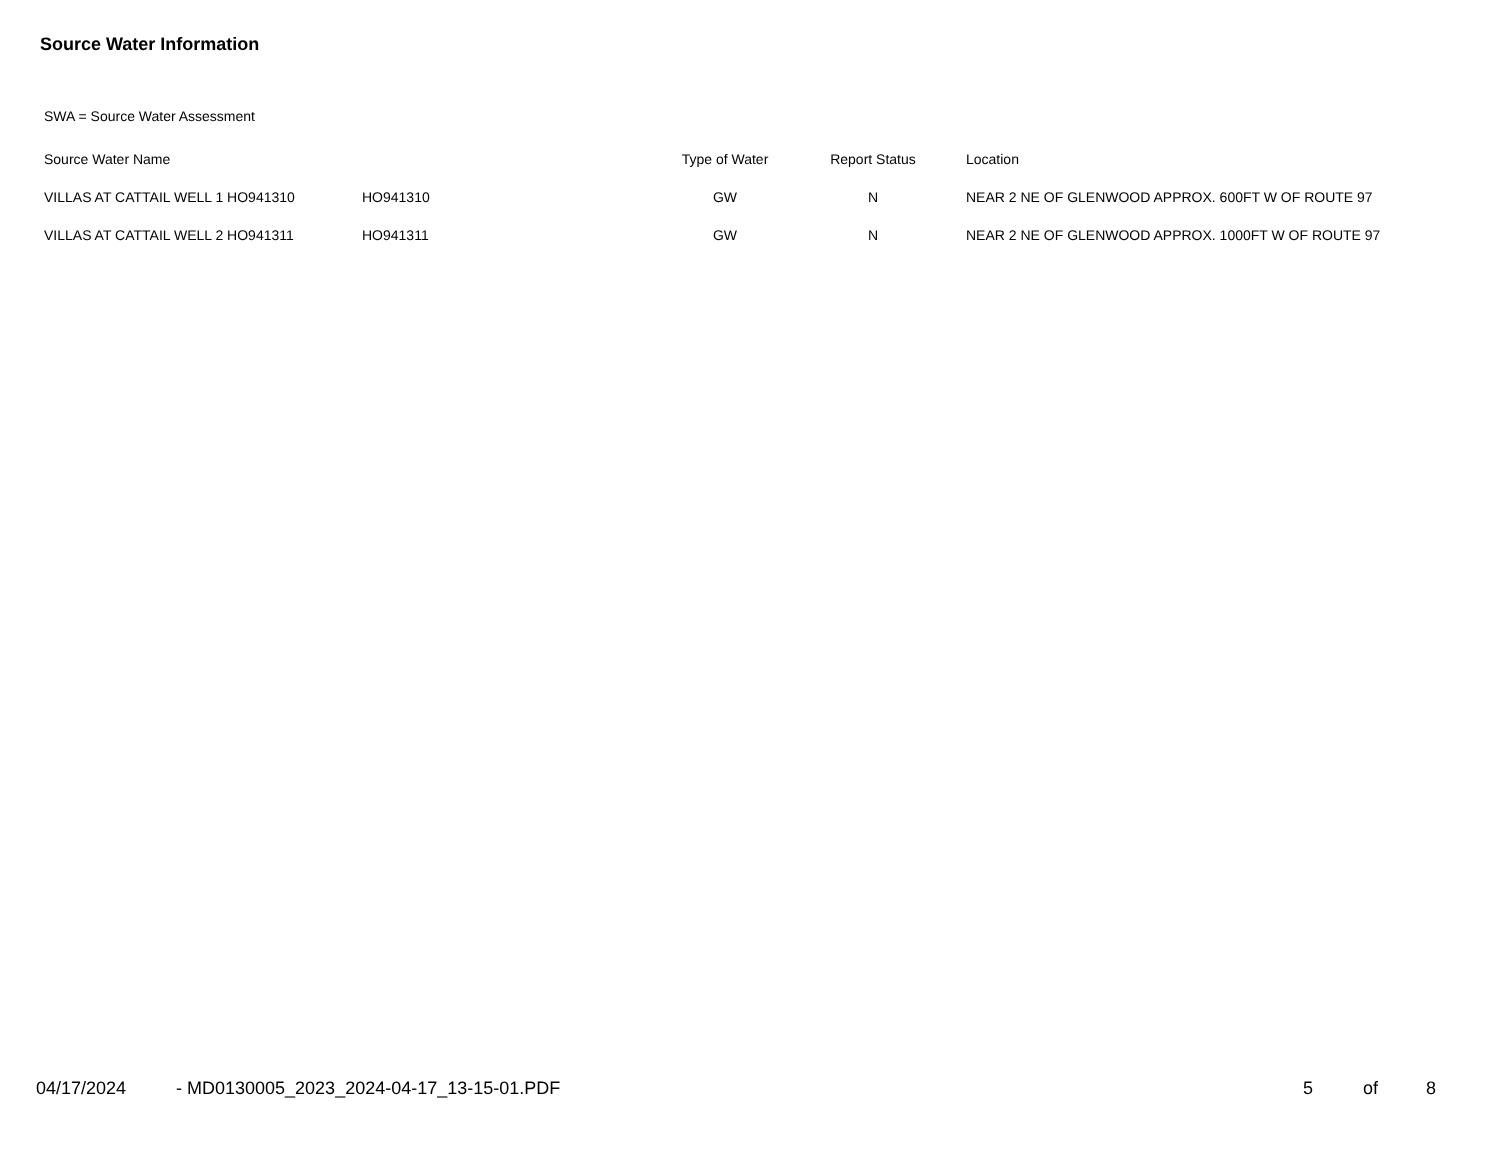Source Water Information
SWA = Source Water Assessment
| Source Water Name | | Type of Water | Report Status | Location |
| --- | --- | --- | --- | --- |
| VILLAS AT CATTAIL WELL 1 HO941310 | HO941310 | GW | N | NEAR 2 NE OF GLENWOOD APPROX. 600FT W OF ROUTE 97 |
| VILLAS AT CATTAIL WELL 2 HO941311 | HO941311 | GW | N | NEAR 2 NE OF GLENWOOD APPROX. 1000FT W OF ROUTE 97 |
04/17/2024 - MD0130005_2023_2024-04-17_13-15-01.PDF
5 of 8